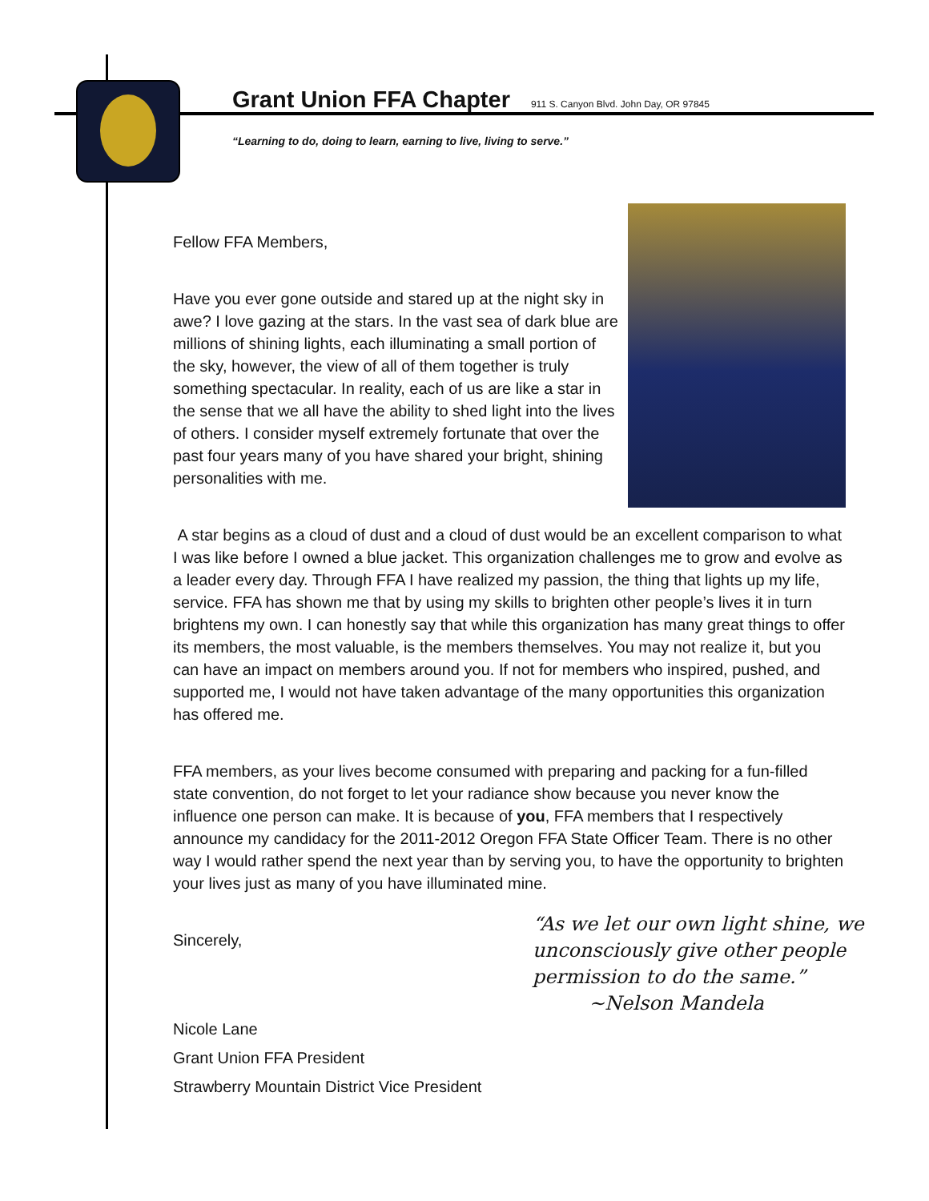Grant Union FFA Chapter 911 S. Canyon Blvd. John Day, OR 97845
“Learning to do, doing to learn, earning to live, living to serve.”
Fellow FFA Members,
Have you ever gone outside and stared up at the night sky in awe? I love gazing at the stars. In the vast sea of dark blue are millions of shining lights, each illuminating a small portion of the sky, however, the view of all of them together is truly something spectacular. In reality, each of us are like a star in the sense that we all have the ability to shed light into the lives of others. I consider myself extremely fortunate that over the past four years many of you have shared your bright, shining personalities with me.
A star begins as a cloud of dust and a cloud of dust would be an excellent comparison to what I was like before I owned a blue jacket. This organization challenges me to grow and evolve as a leader every day. Through FFA I have realized my passion, the thing that lights up my life, service. FFA has shown me that by using my skills to brighten other people’s lives it in turn brightens my own. I can honestly say that while this organization has many great things to offer its members, the most valuable, is the members themselves. You may not realize it, but you can have an impact on members around you. If not for members who inspired, pushed, and supported me, I would not have taken advantage of the many opportunities this organization has offered me.
FFA members, as your lives become consumed with preparing and packing for a fun-filled state convention, do not forget to let your radiance show because you never know the influence one person can make. It is because of you, FFA members that I respectively announce my candidacy for the 2011-2012 Oregon FFA State Officer Team. There is no other way I would rather spend the next year than by serving you, to have the opportunity to brighten your lives just as many of you have illuminated mine.
Sincerely,
Nicole Lane
Grant Union FFA President
Strawberry Mountain District Vice President
“As we let our own light shine, we
unconsciously give other people
permission to do the same.”
~Nelson Mandela